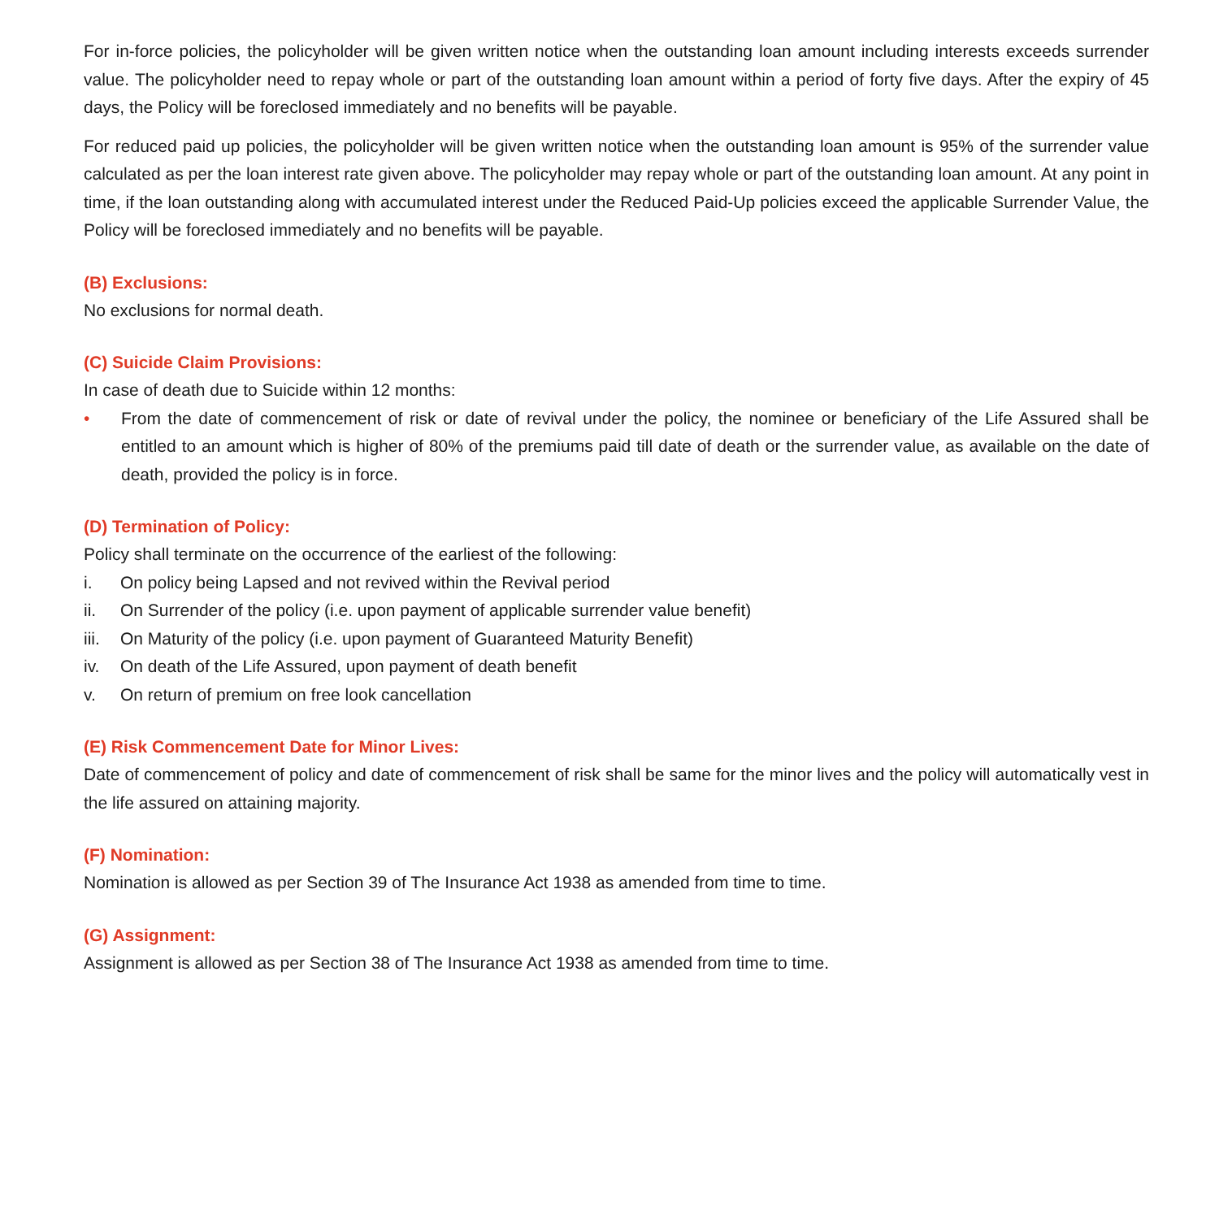For in-force policies, the policyholder will be given written notice when the outstanding loan amount including interests exceeds surrender value. The policyholder need to repay whole or part of the outstanding loan amount within a period of forty five days. After the expiry of 45 days, the Policy will be foreclosed immediately and no benefits will be payable.
For reduced paid up policies, the policyholder will be given written notice when the outstanding loan amount is 95% of the surrender value calculated as per the loan interest rate given above. The policyholder may repay whole or part of the outstanding loan amount. At any point in time, if the loan outstanding along with accumulated interest under the Reduced Paid-Up policies exceed the applicable Surrender Value, the Policy will be foreclosed immediately and no benefits will be payable.
(B) Exclusions:
No exclusions for normal death.
(C) Suicide Claim Provisions:
In case of death due to Suicide within 12 months:
• From the date of commencement of risk or date of revival under the policy, the nominee or beneficiary of the Life Assured shall be entitled to an amount which is higher of 80% of the premiums paid till date of death or the surrender value, as available on the date of death, provided the policy is in force.
(D) Termination of Policy:
Policy shall terminate on the occurrence of the earliest of the following:
i. On policy being Lapsed and not revived within the Revival period
ii. On Surrender of the policy (i.e. upon payment of applicable surrender value benefit)
iii. On Maturity of the policy (i.e. upon payment of Guaranteed Maturity Benefit)
iv. On death of the Life Assured, upon payment of death benefit
v. On return of premium on free look cancellation
(E) Risk Commencement Date for Minor Lives:
Date of commencement of policy and date of commencement of risk shall be same for the minor lives and the policy will automatically vest in the life assured on attaining majority.
(F) Nomination:
Nomination is allowed as per Section 39 of The Insurance Act 1938 as amended from time to time.
(G) Assignment:
Assignment is allowed as per Section 38 of The Insurance Act 1938 as amended from time to time.